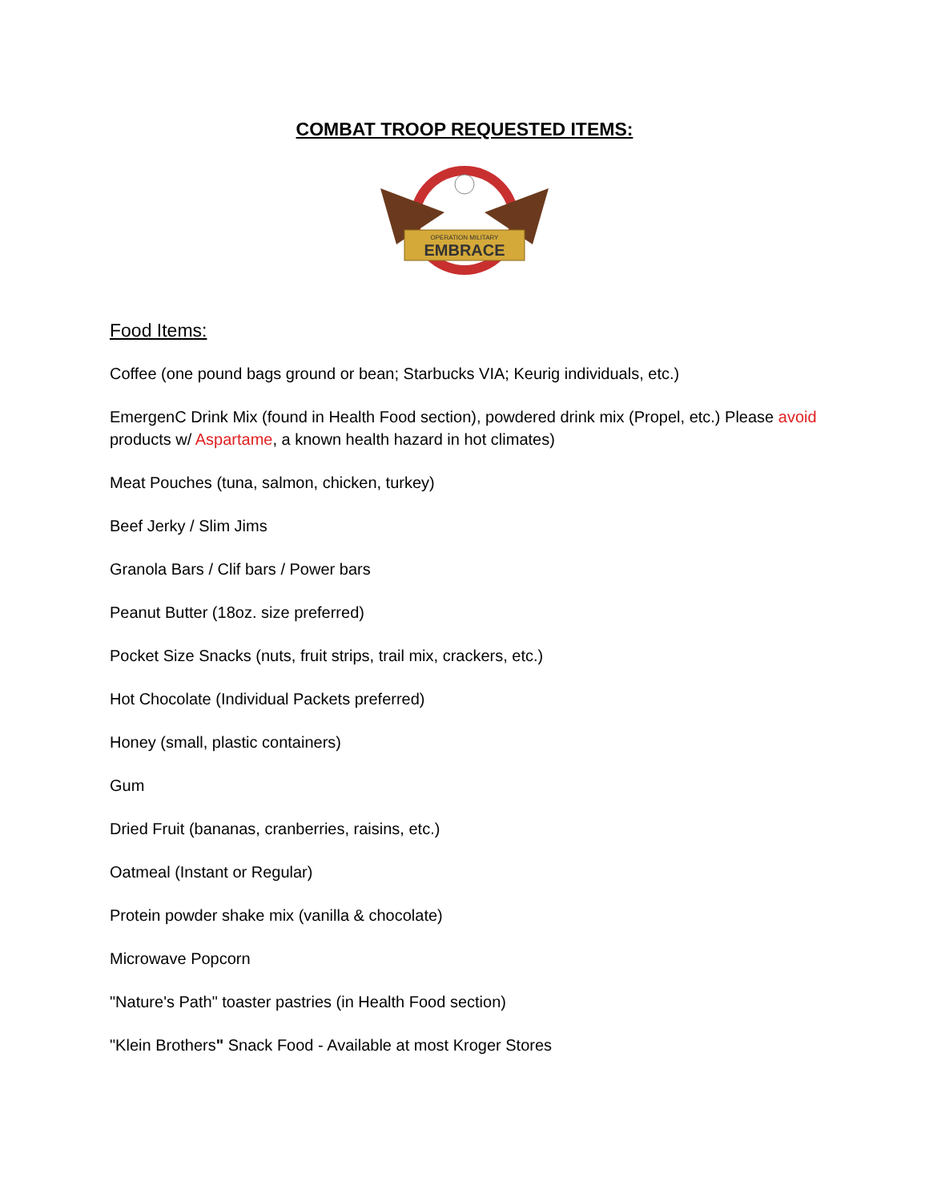COMBAT TROOP REQUESTED ITEMS:
OPERATION MILITARY
EMBRACE
Food Items:
Coffee (one pound bags ground or bean; Starbucks VIA; Keurig individuals, etc.)
EmergenC Drink Mix (found in Health Food section), powdered drink mix (Propel, etc.) Please avoid products w/ Aspartame, a known health hazard in hot climates)
Meat Pouches (tuna, salmon, chicken, turkey)
Beef Jerky / Slim Jims
Granola Bars / Clif bars / Power bars
Peanut Butter (18oz. size preferred)
Pocket Size Snacks (nuts, fruit strips, trail mix, crackers, etc.)
Hot Chocolate (Individual Packets preferred)
Honey (small, plastic containers)
Gum
Dried Fruit (bananas, cranberries, raisins, etc.)
Oatmeal (Instant or Regular)
Protein powder shake mix (vanilla & chocolate)
Microwave Popcorn
"Nature's Path" toaster pastries (in Health Food section)
"Klein Brothers" Snack Food - Available at most Kroger Stores